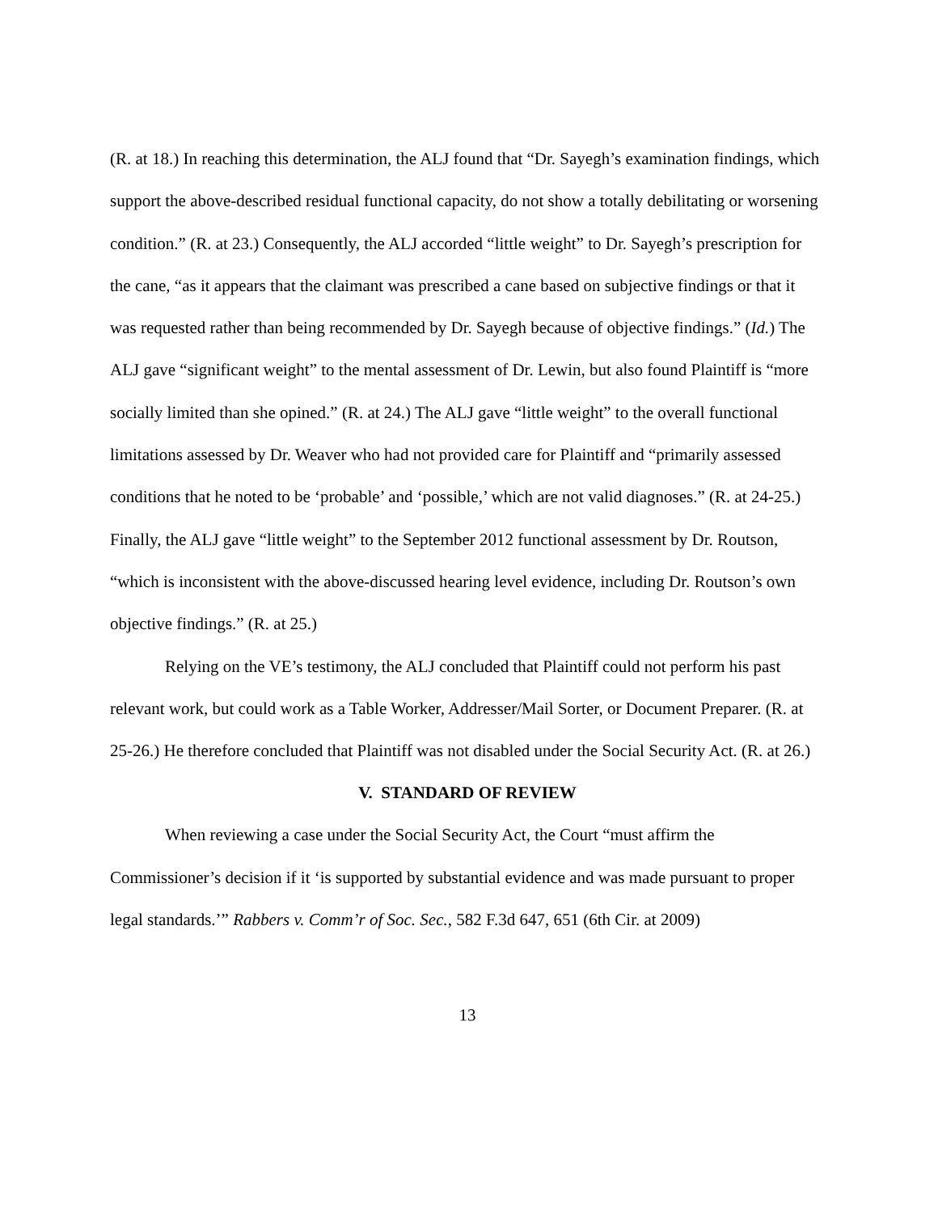(R. at 18.) In reaching this determination, the ALJ found that “Dr. Sayegh’s examination findings, which support the above-described residual functional capacity, do not show a totally debilitating or worsening condition.” (R. at 23.) Consequently, the ALJ accorded “little weight” to Dr. Sayegh’s prescription for the cane, “as it appears that the claimant was prescribed a cane based on subjective findings or that it was requested rather than being recommended by Dr. Sayegh because of objective findings.” (Id.) The ALJ gave “significant weight” to the mental assessment of Dr. Lewin, but also found Plaintiff is “more socially limited than she opined.” (R. at 24.) The ALJ gave “little weight” to the overall functional limitations assessed by Dr. Weaver who had not provided care for Plaintiff and “primarily assessed conditions that he noted to be ‘probable’ and ‘possible,’ which are not valid diagnoses.” (R. at 24-25.) Finally, the ALJ gave “little weight” to the September 2012 functional assessment by Dr. Routson, “which is inconsistent with the above-discussed hearing level evidence, including Dr. Routson’s own objective findings.” (R. at 25.)
Relying on the VE’s testimony, the ALJ concluded that Plaintiff could not perform his past relevant work, but could work as a Table Worker, Addresser/Mail Sorter, or Document Preparer. (R. at 25-26.) He therefore concluded that Plaintiff was not disabled under the Social Security Act. (R. at 26.)
V. STANDARD OF REVIEW
When reviewing a case under the Social Security Act, the Court “must affirm the Commissioner’s decision if it ‘is supported by substantial evidence and was made pursuant to proper legal standards.’” Rabbers v. Comm’r of Soc. Sec., 582 F.3d 647, 651 (6th Cir. at 2009)
13